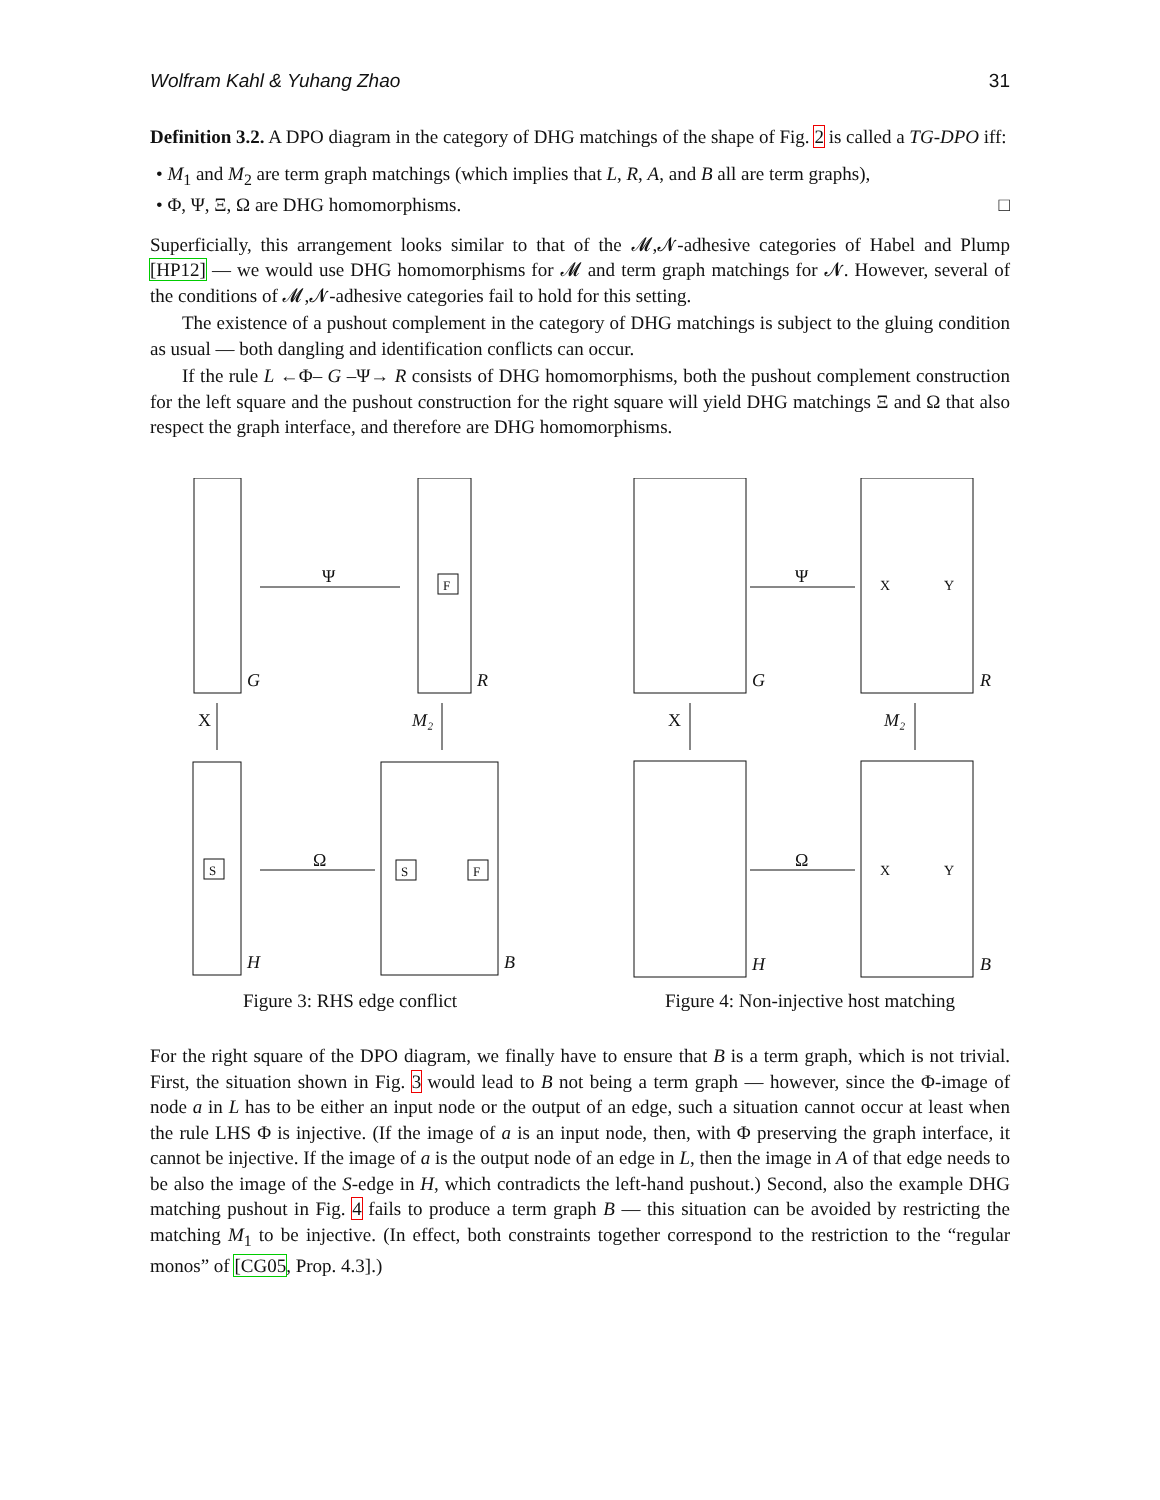Wolfram Kahl & Yuhang Zhao 31
Definition 3.2. A DPO diagram in the category of DHG matchings of the shape of Fig. 2 is called a TG-DPO iff:
• M<sub>1</sub> and M<sub>2</sub> are term graph matchings (which implies that L, R, A, and B all are term graphs),
• Φ, Ψ, Ξ, Ω are DHG homomorphisms. □
Superficially, this arrangement looks similar to that of the 𝓜,𝓝-adhesive categories of Habel and Plump [HP12] — we would use DHG homomorphisms for 𝓜 and term graph matchings for 𝓝. However, several of the conditions of 𝓜,𝓝-adhesive categories fail to hold for this setting.
The existence of a pushout complement in the category of DHG matchings is subject to the gluing condition as usual — both dangling and identification conflicts can occur.
If the rule L ←Φ– G –Ψ→ R consists of DHG homomorphisms, both the pushout complement construction for the left square and the pushout construction for the right square will yield DHG matchings Ξ and Ω that also respect the graph interface, and therefore are DHG homomorphisms.
Ψ
X
M₂
Ω
G
R
H
B
F
S
S
F
Figure 3: RHS edge conflict
Ψ
X
M₂
Ω
G
R
H
B
X
Y
X
Y
Figure 4: Non-injective host matching
For the right square of the DPO diagram, we finally have to ensure that B is a term graph, which is not trivial. First, the situation shown in Fig. 3 would lead to B not being a term graph — however, since the Φ-image of node a in L has to be either an input node or the output of an edge, such a situation cannot occur at least when the rule LHS Φ is injective. (If the image of a is an input node, then, with Φ preserving the graph interface, it cannot be injective. If the image of a is the output node of an edge in L, then the image in A of that edge needs to be also the image of the S-edge in H, which contradicts the left-hand pushout.) Second, also the example DHG matching pushout in Fig. 4 fails to produce a term graph B — this situation can be avoided by restricting the matching M<sub>1</sub> to be injective. (In effect, both constraints together correspond to the restriction to the “regular monos” of [CG05, Prop. 4.3].)